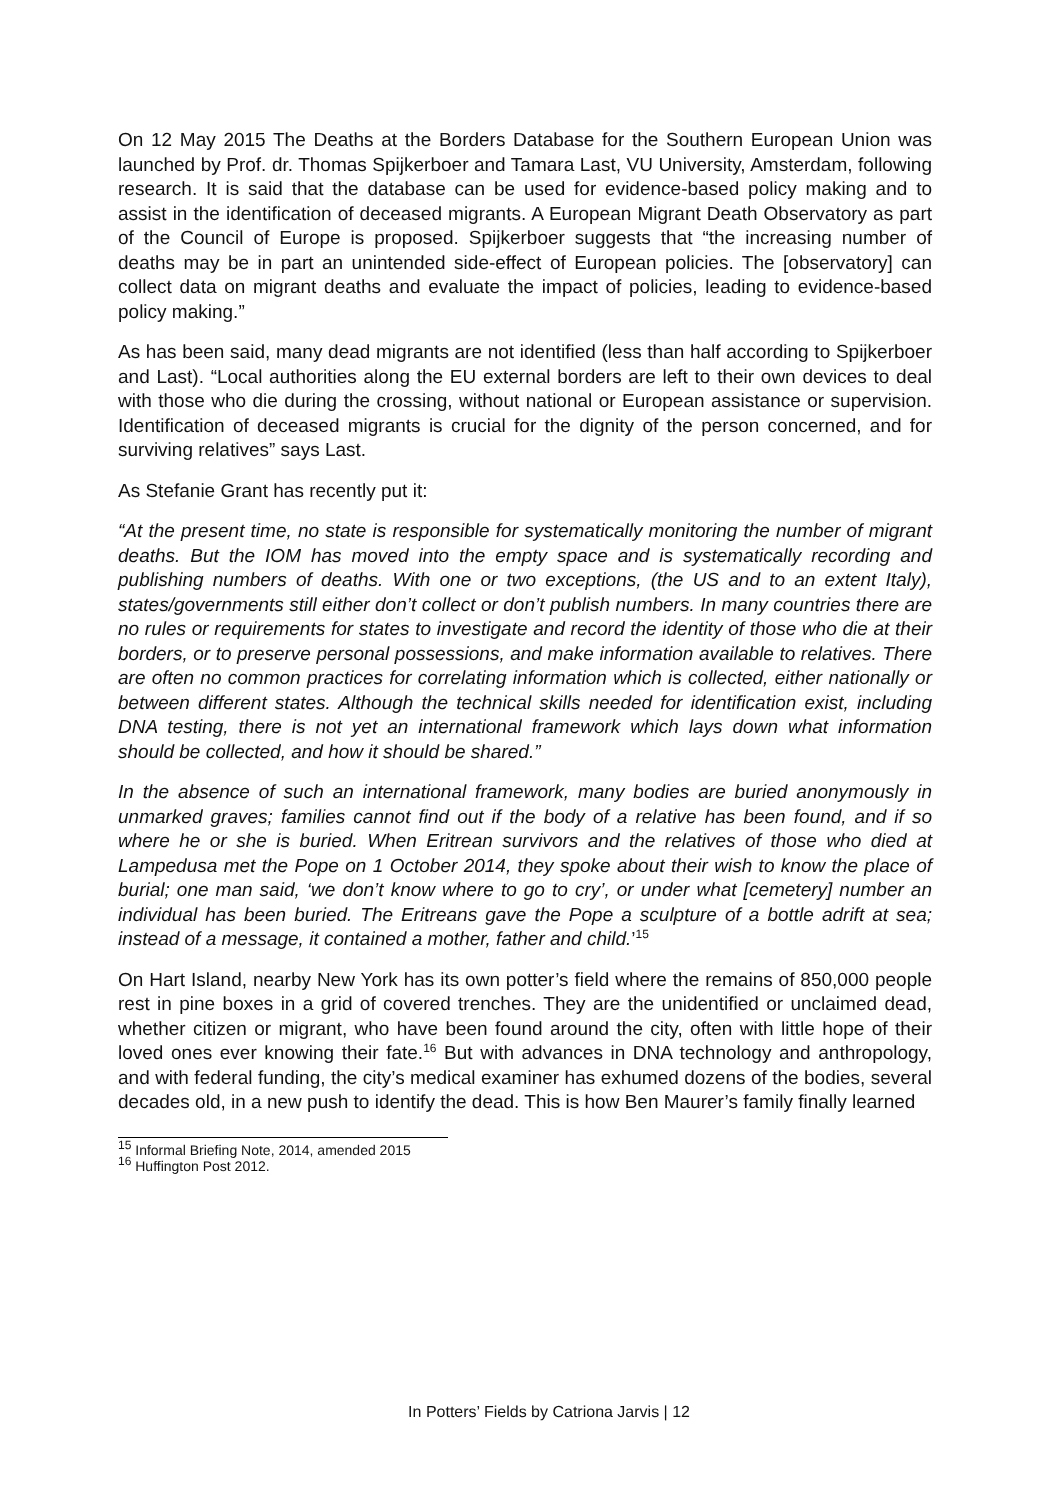On 12 May 2015 The Deaths at the Borders Database for the Southern European Union was launched by Prof. dr. Thomas Spijkerboer and Tamara Last, VU University, Amsterdam, following research. It is said that the database can be used for evidence-based policy making and to assist in the identification of deceased migrants. A European Migrant Death Observatory as part of the Council of Europe is proposed. Spijkerboer suggests that “the increasing number of deaths may be in part an unintended side-effect of European policies. The [observatory] can collect data on migrant deaths and evaluate the impact of policies, leading to evidence-based policy making.”
As has been said, many dead migrants are not identified (less than half according to Spijkerboer and Last). “Local authorities along the EU external borders are left to their own devices to deal with those who die during the crossing, without national or European assistance or supervision. Identification of deceased migrants is crucial for the dignity of the person concerned, and for surviving relatives” says Last.
As Stefanie Grant has recently put it:
“At the present time, no state is responsible for systematically monitoring the number of migrant deaths. But the IOM has moved into the empty space and is systematically recording and publishing numbers of deaths. With one or two exceptions, (the US and to an extent Italy), states/governments still either don’t collect or don’t publish numbers. In many countries there are no rules or requirements for states to investigate and record the identity of those who die at their borders, or to preserve personal possessions, and make information available to relatives. There are often no common practices for correlating information which is collected, either nationally or between different states. Although the technical skills needed for identification exist, including DNA testing, there is not yet an international framework which lays down what information should be collected, and how it should be shared.”
In the absence of such an international framework, many bodies are buried anonymously in unmarked graves; families cannot find out if the body of a relative has been found, and if so where he or she is buried. When Eritrean survivors and the relatives of those who died at Lampedusa met the Pope on 1 October 2014, they spoke about their wish to know the place of burial; one man said, ‘we don’t know where to go to cry’, or under what [cemetery] number an individual has been buried. The Eritreans gave the Pope a sculpture of a bottle adrift at sea; instead of a message, it contained a mother, father and child.’<sup>15</sup>
On Hart Island, nearby New York has its own potter’s field where the remains of 850,000 people rest in pine boxes in a grid of covered trenches. They are the unidentified or unclaimed dead, whether citizen or migrant, who have been found around the city, often with little hope of their loved ones ever knowing their fate.<sup>16</sup> But with advances in DNA technology and anthropology, and with federal funding, the city’s medical examiner has exhumed dozens of the bodies, several decades old, in a new push to identify the dead. This is how Ben Maurer’s family finally learned
<sup>15</sup> Informal Briefing Note, 2014, amended 2015
<sup>16</sup> Huffington Post 2012.
In Potters’ Fields by Catriona Jarvis | 12